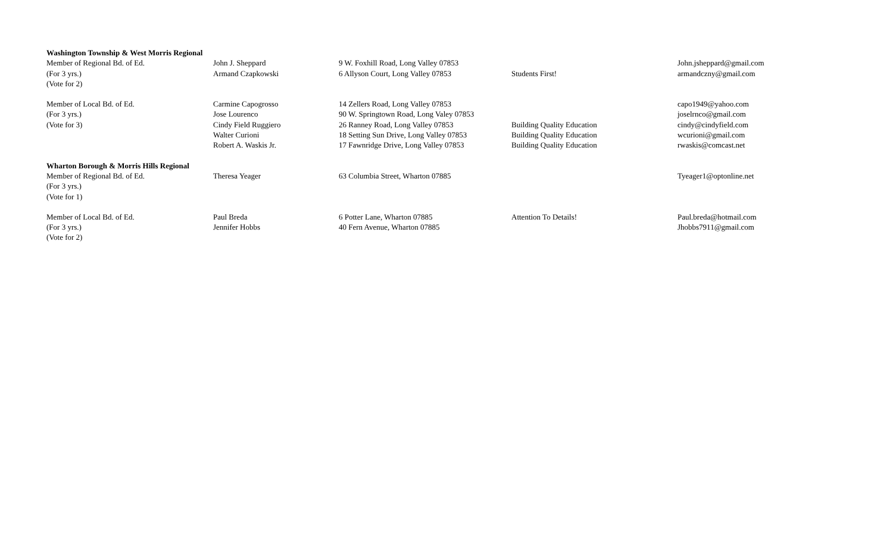| Washington Township & West Morris Regional | | | | |
| Member of Regional Bd. of Ed. | John J. Sheppard | 9 W. Foxhill Road, Long Valley 07853 | | John.jsheppard@gmail.com |
| (For 3 yrs.) | Armand Czapkowski | 6 Allyson Court, Long Valley 07853 | Students First! | armandczny@gmail.com |
| (Vote for 2) | | | | |
| Member of Local Bd. of Ed. | Carmine Capogrosso | 14 Zellers Road, Long Valley 07853 | | capo1949@yahoo.com |
| (For 3 yrs.) | Jose Lourenco | 90 W. Springtown Road, Long Valey 07853 | | joselrnco@gmail.com |
| (Vote for 3) | Cindy Field Ruggiero | 26 Ranney Road, Long Valley 07853 | Building Quality Education | cindy@cindyfield.com |
| | Walter Curioni | 18 Setting Sun Drive, Long Valley 07853 | Building Quality Education | wcurioni@gmail.com |
| | Robert A. Waskis Jr. | 17 Fawnridge Drive, Long Valley 07853 | Building Quality Education | rwaskis@comcast.net |
| Wharton Borough & Morris Hills Regional | | | | |
| Member of Regional Bd. of Ed. | Theresa Yeager | 63 Columbia Street, Wharton 07885 | | Tyeager1@optonline.net |
| (For 3 yrs.) | | | | |
| (Vote for 1) | | | | |
| Member of Local Bd. of Ed. | Paul Breda | 6 Potter Lane, Wharton 07885 | Attention To Details! | Paul.breda@hotmail.com |
| (For 3 yrs.) | Jennifer Hobbs | 40 Fern Avenue, Wharton 07885 | | Jhobbs7911@gmail.com |
| (Vote for 2) | | | | |